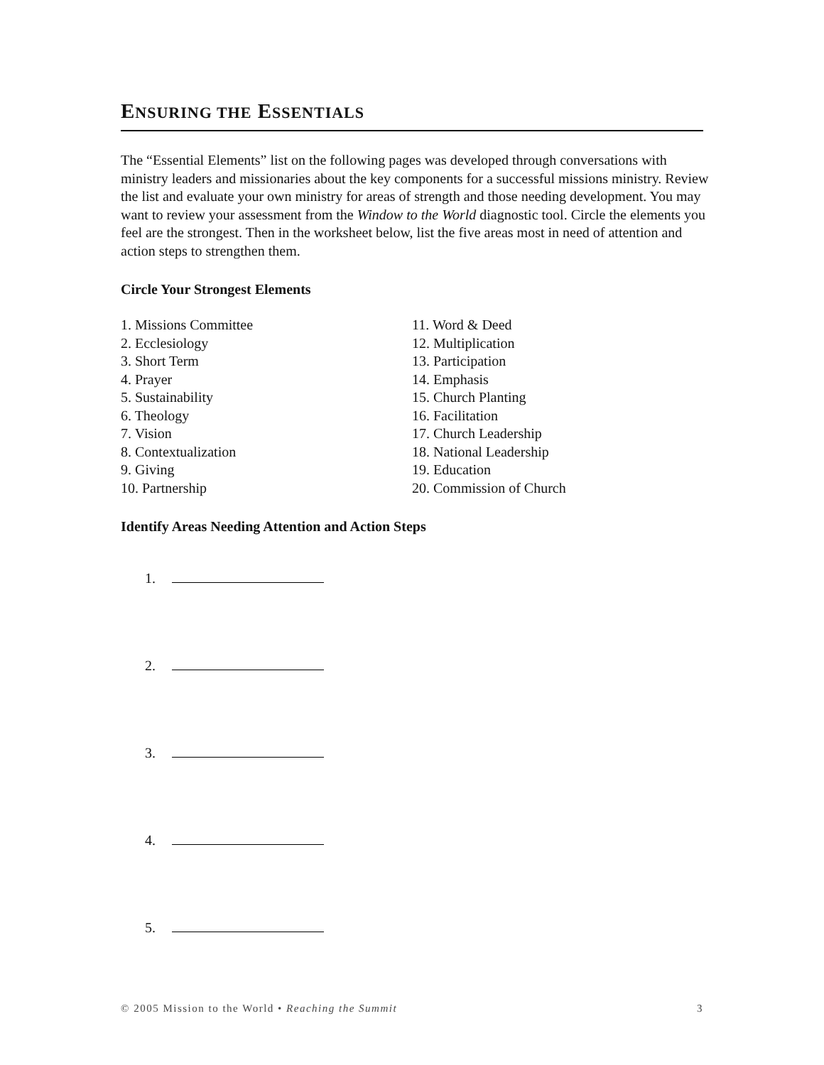ENSURING THE ESSENTIALS
The “Essential Elements” list on the following pages was developed through conversations with ministry leaders and missionaries about the key components for a successful missions ministry. Review the list and evaluate your own ministry for areas of strength and those needing development. You may want to review your assessment from the Window to the World diagnostic tool. Circle the elements you feel are the strongest. Then in the worksheet below, list the five areas most in need of attention and action steps to strengthen them.
Circle Your Strongest Elements
1. Missions Committee
2. Ecclesiology
3. Short Term
4. Prayer
5. Sustainability
6. Theology
7. Vision
8. Contextualization
9. Giving
10. Partnership
11. Word & Deed
12. Multiplication
13. Participation
14. Emphasis
15. Church Planting
16. Facilitation
17. Church Leadership
18. National Leadership
19. Education
20. Commission of Church
Identify Areas Needing Attention and Action Steps
1.
2.
3.
4.
5.
© 2005 Mission to the World • Reaching the Summit 3